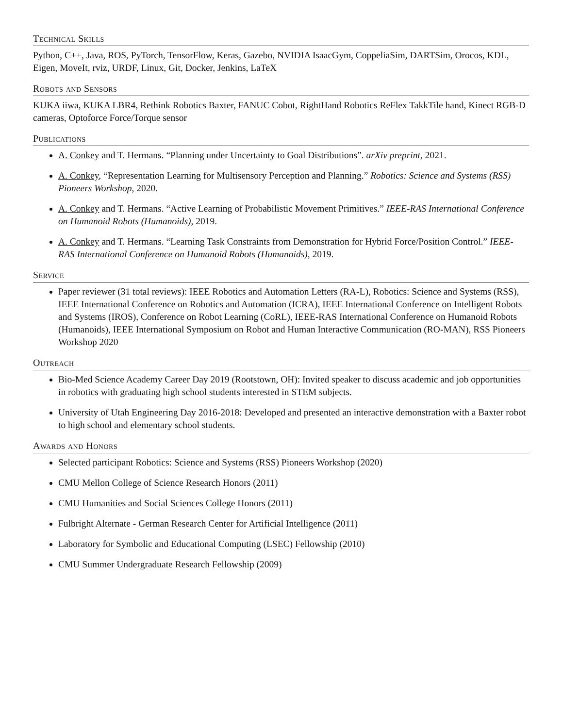Technical Skills
Python, C++, Java, ROS, PyTorch, TensorFlow, Keras, Gazebo, NVIDIA IsaacGym, CoppeliaSim, DARTSim, Orocos, KDL, Eigen, MoveIt, rviz, URDF, Linux, Git, Docker, Jenkins, LaTeX
Robots and Sensors
KUKA iiwa, KUKA LBR4, Rethink Robotics Baxter, FANUC Cobot, RightHand Robotics ReFlex TakkTile hand, Kinect RGB-D cameras, Optoforce Force/Torque sensor
Publications
A. Conkey and T. Hermans. “Planning under Uncertainty to Goal Distributions”. arXiv preprint, 2021.
A. Conkey, “Representation Learning for Multisensory Perception and Planning.” Robotics: Science and Systems (RSS) Pioneers Workshop, 2020.
A. Conkey and T. Hermans. “Active Learning of Probabilistic Movement Primitives.” IEEE-RAS International Conference on Humanoid Robots (Humanoids), 2019.
A. Conkey and T. Hermans. “Learning Task Constraints from Demonstration for Hybrid Force/Position Control.” IEEE-RAS International Conference on Humanoid Robots (Humanoids), 2019.
Service
Paper reviewer (31 total reviews): IEEE Robotics and Automation Letters (RA-L), Robotics: Science and Systems (RSS), IEEE International Conference on Robotics and Automation (ICRA), IEEE International Conference on Intelligent Robots and Systems (IROS), Conference on Robot Learning (CoRL), IEEE-RAS International Conference on Humanoid Robots (Humanoids), IEEE International Symposium on Robot and Human Interactive Communication (RO-MAN), RSS Pioneers Workshop 2020
Outreach
Bio-Med Science Academy Career Day 2019 (Rootstown, OH): Invited speaker to discuss academic and job opportunities in robotics with graduating high school students interested in STEM subjects.
University of Utah Engineering Day 2016-2018: Developed and presented an interactive demonstration with a Baxter robot to high school and elementary school students.
Awards and Honors
Selected participant Robotics: Science and Systems (RSS) Pioneers Workshop (2020)
CMU Mellon College of Science Research Honors (2011)
CMU Humanities and Social Sciences College Honors (2011)
Fulbright Alternate - German Research Center for Artificial Intelligence (2011)
Laboratory for Symbolic and Educational Computing (LSEC) Fellowship (2010)
CMU Summer Undergraduate Research Fellowship (2009)